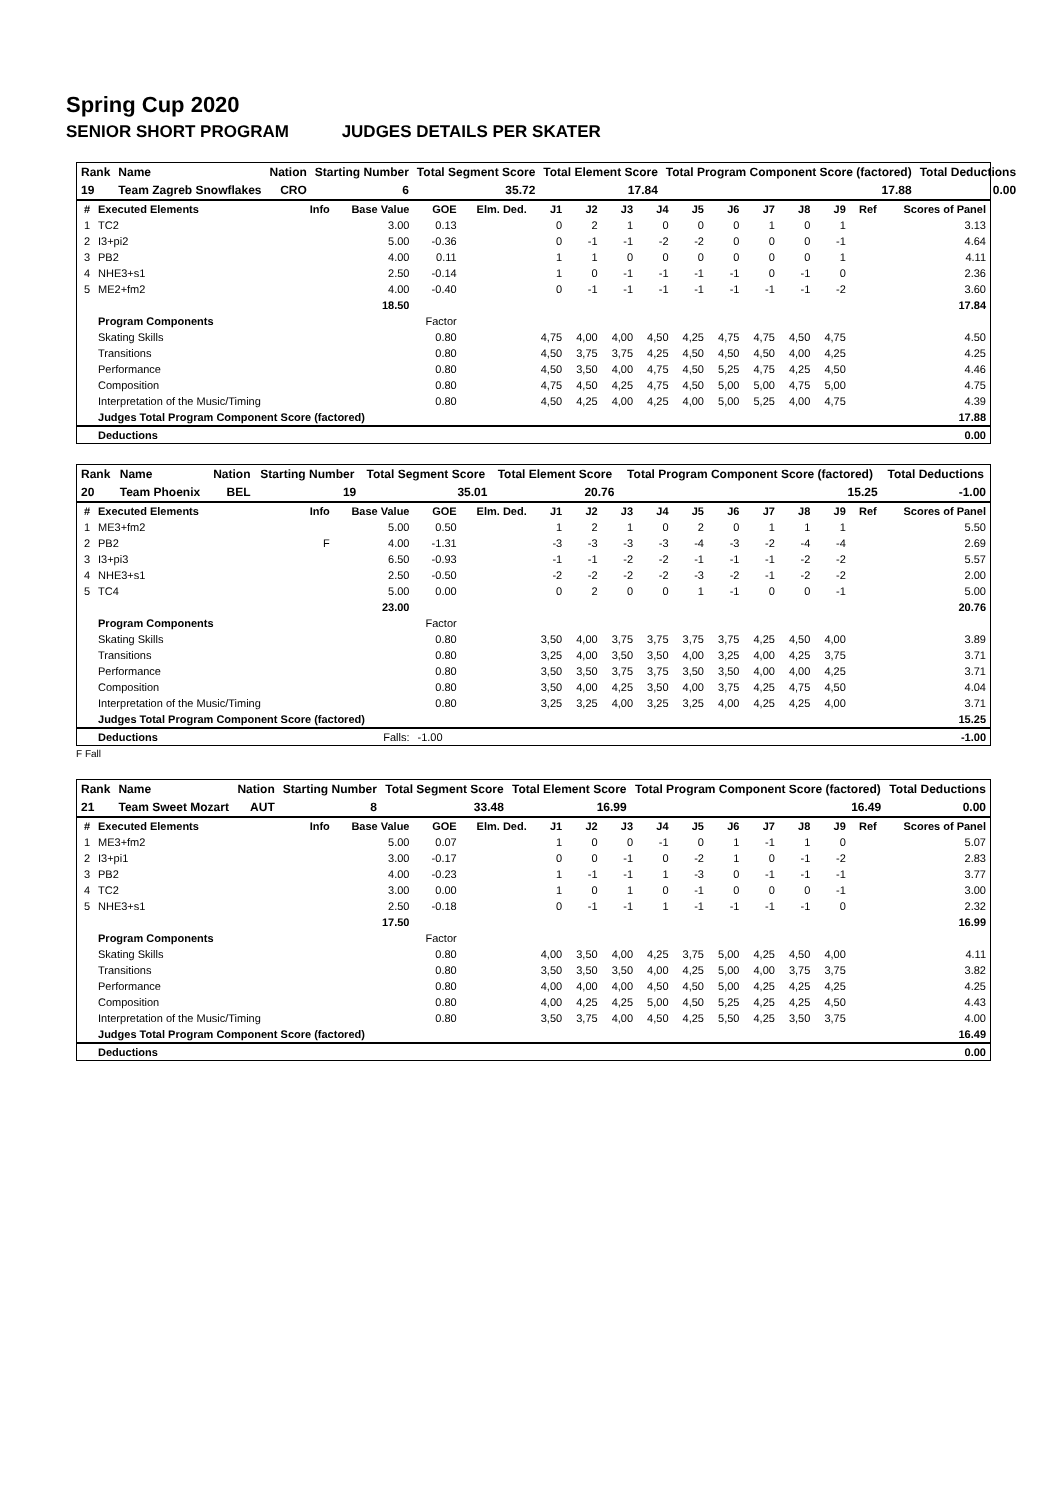Spring Cup 2020
SENIOR SHORT PROGRAM JUDGES DETAILS PER SKATER
| Rank | Name | Nation | Starting Number | Total Segment Score | Total Element Score | Total Program Component Score (factored) | Total Deductions |
| 19 | Team Zagreb Snowflakes | CRO | 6 | 35.72 | 17.84 | 17.88 | 0.00 |
| # | Executed Elements | Info | Base Value | GOE | Elm. Ded. | J1 | J2 | J3 | J4 | J5 | J6 | J7 | J8 | J9 | Ref | Scores of Panel |
| --- | --- | --- | --- | --- | --- | --- | --- | --- | --- | --- | --- | --- | --- | --- | --- | --- |
| 1 | TC2 | | 3.00 | 0.13 | | 0 | 2 | 1 | 0 | 0 | 0 | 1 | 0 | 1 | | 3.13 |
| 2 | I3+pi2 | | 5.00 | -0.36 | | 0 | -1 | -1 | -2 | -2 | 0 | 0 | 0 | -1 | | 4.64 |
| 3 | PB2 | | 4.00 | 0.11 | | 1 | 1 | 0 | 0 | 0 | 0 | 0 | 0 | 1 | | 4.11 |
| 4 | NHE3+s1 | | 2.50 | -0.14 | | 1 | 0 | -1 | -1 | -1 | -1 | 0 | -1 | 0 | | 2.36 |
| 5 | ME2+fm2 | | 4.00 | -0.40 | | 0 | -1 | -1 | -1 | -1 | -1 | -1 | -1 | -2 | | 3.60 |
| | | | 18.50 | | | | | | | | | | | | | 17.84 |
| | Program Components | | | Factor | | | | | | | | | | | | |
| | Skating Skills | | | 0.80 | | 4,75 | 4,00 | 4,00 | 4,50 | 4,25 | 4,75 | 4,75 | 4,50 | 4,75 | | 4.50 |
| | Transitions | | | 0.80 | | 4,50 | 3,75 | 3,75 | 4,25 | 4,50 | 4,50 | 4,50 | 4,00 | 4,25 | | 4.25 |
| | Performance | | | 0.80 | | 4,50 | 3,50 | 4,00 | 4,75 | 4,50 | 5,25 | 4,75 | 4,25 | 4,50 | | 4.46 |
| | Composition | | | 0.80 | | 4,75 | 4,50 | 4,25 | 4,75 | 4,50 | 5,00 | 5,00 | 4,75 | 5,00 | | 4.75 |
| | Interpretation of the Music/Timing | | | 0.80 | | 4,50 | 4,25 | 4,00 | 4,25 | 4,00 | 5,00 | 5,25 | 4,00 | 4,75 | | 4.39 |
| | Judges Total Program Component Score (factored) | | | | | | | | | | | | | | | 17.88 |
| | Deductions | | | | | | | | | | | | | | | 0.00 |
| Rank | Name | Nation | Starting Number | Total Segment Score | Total Element Score | Total Program Component Score (factored) | Total Deductions |
| 20 | Team Phoenix | BEL | 19 | 35.01 | 20.76 | 15.25 | -1.00 |
| # | Executed Elements | Info | Base Value | GOE | Elm. Ded. | J1 | J2 | J3 | J4 | J5 | J6 | J7 | J8 | J9 | Ref | Scores of Panel |
| --- | --- | --- | --- | --- | --- | --- | --- | --- | --- | --- | --- | --- | --- | --- | --- | --- |
| 1 | ME3+fm2 | | 5.00 | 0.50 | | 1 | 2 | 1 | 0 | 2 | 0 | 1 | 1 | 1 | | 5.50 |
| 2 | PB2 | F | 4.00 | -1.31 | | -3 | -3 | -3 | -3 | -4 | -3 | -2 | -4 | -4 | | 2.69 |
| 3 | I3+pi3 | | 6.50 | -0.93 | | -1 | -1 | -2 | -2 | -1 | -1 | -1 | -2 | -2 | | 5.57 |
| 4 | NHE3+s1 | | 2.50 | -0.50 | | -2 | -2 | -2 | -2 | -3 | -2 | -1 | -2 | -2 | | 2.00 |
| 5 | TC4 | | 5.00 | 0.00 | | 0 | 2 | 0 | 0 | 1 | -1 | 0 | 0 | -1 | | 5.00 |
| | | | 23.00 | | | | | | | | | | | | | 20.76 |
| | Program Components | | | Factor | | | | | | | | | | | | |
| | Skating Skills | | | 0.80 | | 3,50 | 4,00 | 3,75 | 3,75 | 3,75 | 3,75 | 4,25 | 4,50 | 4,00 | | 3.89 |
| | Transitions | | | 0.80 | | 3,25 | 4,00 | 3,50 | 3,50 | 4,00 | 3,25 | 4,00 | 4,25 | 3,75 | | 3.71 |
| | Performance | | | 0.80 | | 3,50 | 3,50 | 3,75 | 3,75 | 3,50 | 3,50 | 4,00 | 4,00 | 4,25 | | 3.71 |
| | Composition | | | 0.80 | | 3,50 | 4,00 | 4,25 | 3,50 | 4,00 | 3,75 | 4,25 | 4,75 | 4,50 | | 4.04 |
| | Interpretation of the Music/Timing | | | 0.80 | | 3,25 | 3,25 | 4,00 | 3,25 | 3,25 | 4,00 | 4,25 | 4,25 | 4,00 | | 3.71 |
| | Judges Total Program Component Score (factored) | | | | | | | | | | | | | | | 15.25 |
| | Deductions | | Falls: | -1.00 | | | | | | | | | | | | -1.00 |
F Fall
| Rank | Name | Nation | Starting Number | Total Segment Score | Total Element Score | Total Program Component Score (factored) | Total Deductions |
| 21 | Team Sweet Mozart | AUT | 8 | 33.48 | 16.99 | 16.49 | 0.00 |
| # | Executed Elements | Info | Base Value | GOE | Elm. Ded. | J1 | J2 | J3 | J4 | J5 | J6 | J7 | J8 | J9 | Ref | Scores of Panel |
| --- | --- | --- | --- | --- | --- | --- | --- | --- | --- | --- | --- | --- | --- | --- | --- | --- |
| 1 | ME3+fm2 | | 5.00 | 0.07 | | 1 | 0 | 0 | -1 | 0 | 1 | -1 | 1 | 0 | | 5.07 |
| 2 | I3+pi1 | | 3.00 | -0.17 | | 0 | 0 | -1 | 0 | -2 | 1 | 0 | -1 | -2 | | 2.83 |
| 3 | PB2 | | 4.00 | -0.23 | | 1 | -1 | -1 | 1 | -3 | 0 | -1 | -1 | -1 | | 3.77 |
| 4 | TC2 | | 3.00 | 0.00 | | 1 | 0 | 1 | 0 | -1 | 0 | 0 | 0 | -1 | | 3.00 |
| 5 | NHE3+s1 | | 2.50 | -0.18 | | 0 | -1 | -1 | 1 | -1 | -1 | -1 | -1 | 0 | | 2.32 |
| | | | 17.50 | | | | | | | | | | | | | 16.99 |
| | Program Components | | | Factor | | | | | | | | | | | | |
| | Skating Skills | | | 0.80 | | 4,00 | 3,50 | 4,00 | 4,25 | 3,75 | 5,00 | 4,25 | 4,50 | 4,00 | | 4.11 |
| | Transitions | | | 0.80 | | 3,50 | 3,50 | 3,50 | 4,00 | 4,25 | 5,00 | 4,00 | 3,75 | 3,75 | | 3.82 |
| | Performance | | | 0.80 | | 4,00 | 4,00 | 4,00 | 4,50 | 4,50 | 5,00 | 4,25 | 4,25 | 4,25 | | 4.25 |
| | Composition | | | 0.80 | | 4,00 | 4,25 | 4,25 | 5,00 | 4,50 | 5,25 | 4,25 | 4,25 | 4,50 | | 4.43 |
| | Interpretation of the Music/Timing | | | 0.80 | | 3,50 | 3,75 | 4,00 | 4,50 | 4,25 | 5,50 | 4,25 | 3,50 | 3,75 | | 4.00 |
| | Judges Total Program Component Score (factored) | | | | | | | | | | | | | | | 16.49 |
| | Deductions | | | | | | | | | | | | | | | 0.00 |